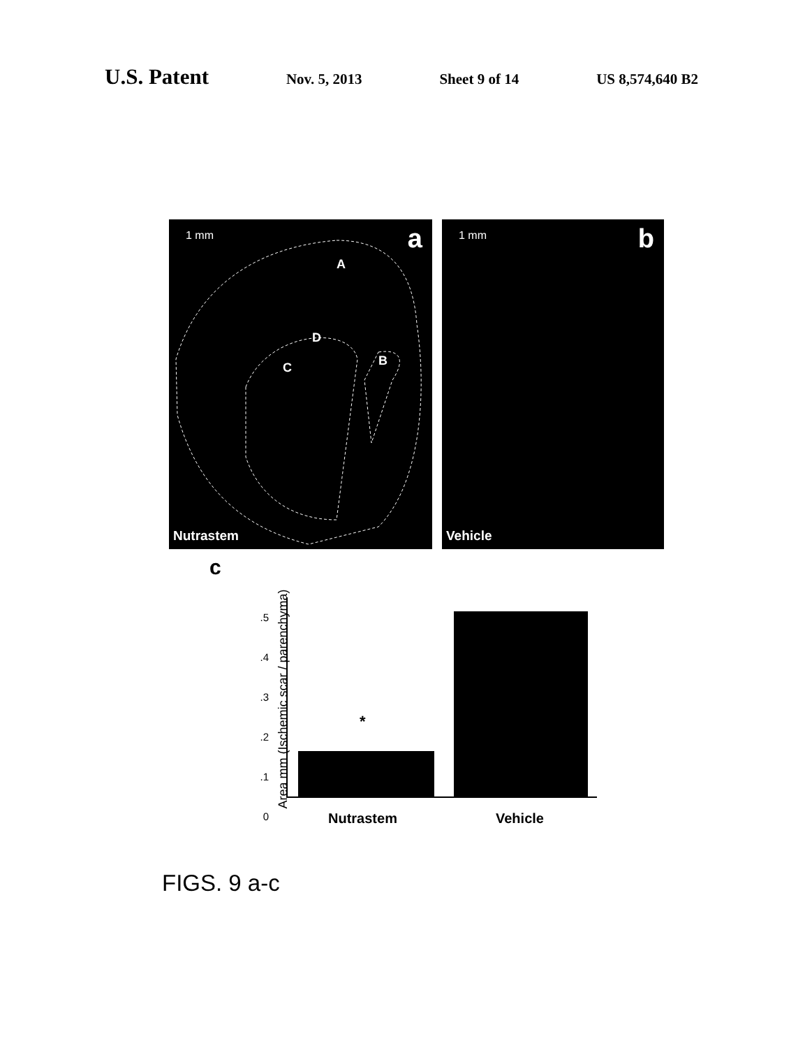U.S. Patent Nov. 5, 2013 Sheet 9 of 14 US 8,574,640 B2
1 mm a
A
D
C
B
Nutrastem
1 mm b
Vehicle
c
Area mm (Ischemic scar / parenchyma)
.5
.4
.3
.2
.1
0
*
Nutrastem Vehicle
FIGS. 9 a-c